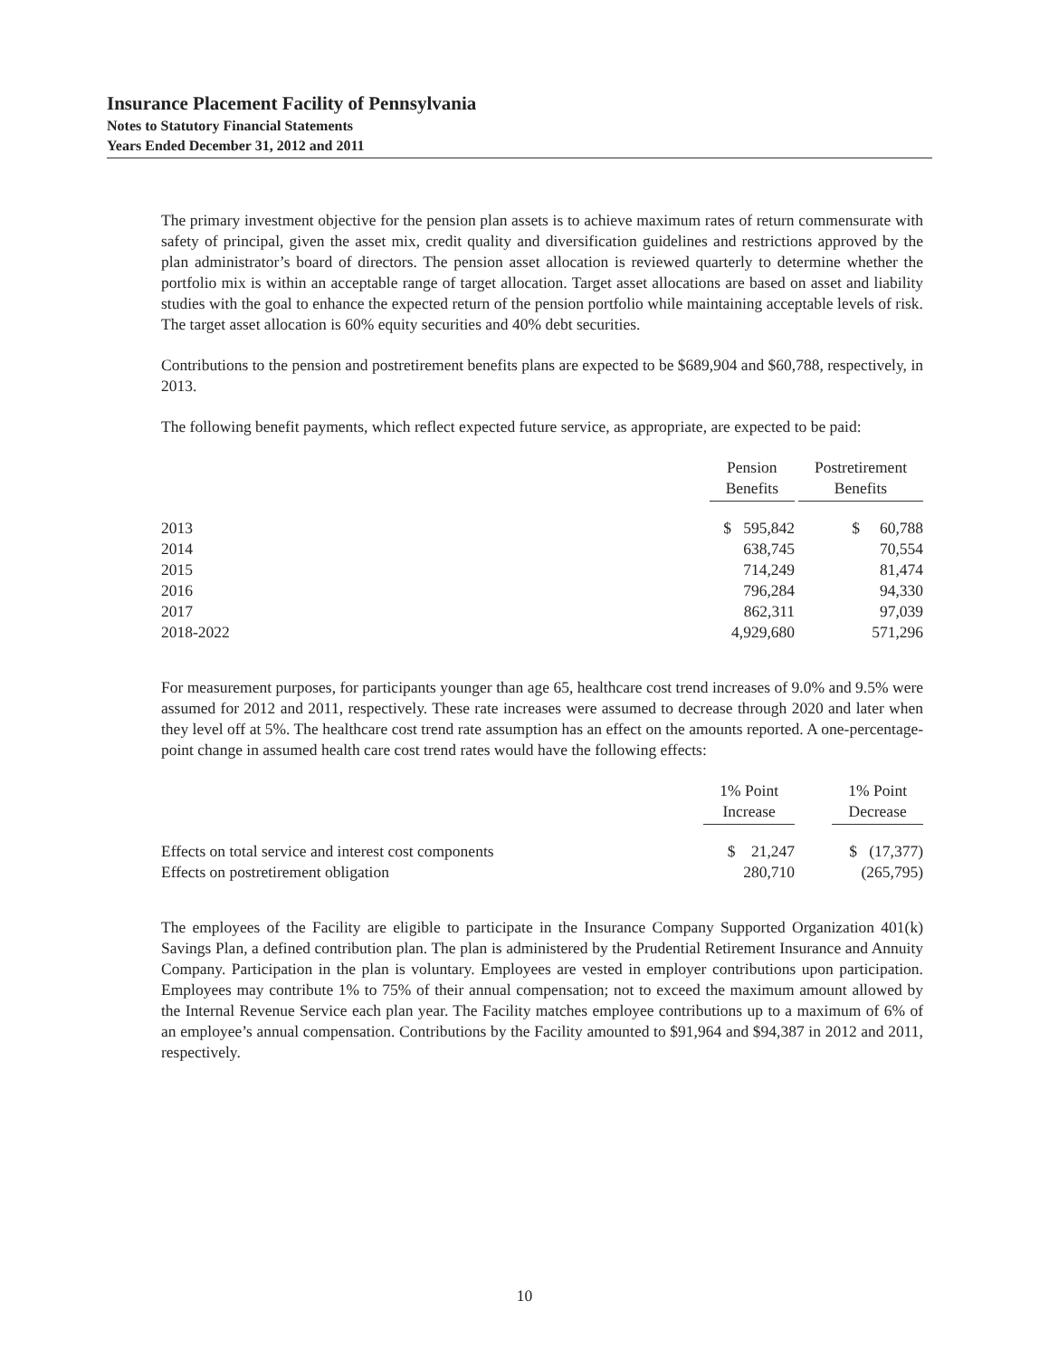Insurance Placement Facility of Pennsylvania
Notes to Statutory Financial Statements
Years Ended December 31, 2012 and 2011
The primary investment objective for the pension plan assets is to achieve maximum rates of return commensurate with safety of principal, given the asset mix, credit quality and diversification guidelines and restrictions approved by the plan administrator’s board of directors. The pension asset allocation is reviewed quarterly to determine whether the portfolio mix is within an acceptable range of target allocation. Target asset allocations are based on asset and liability studies with the goal to enhance the expected return of the pension portfolio while maintaining acceptable levels of risk. The target asset allocation is 60% equity securities and 40% debt securities.
Contributions to the pension and postretirement benefits plans are expected to be $689,904 and $60,788, respectively, in 2013.
The following benefit payments, which reflect expected future service, as appropriate, are expected to be paid:
| | Pension Benefits | Postretirement Benefits |
| --- | --- | --- |
| 2013 | $ 595,842 | $ 60,788 |
| 2014 | 638,745 | 70,554 |
| 2015 | 714,249 | 81,474 |
| 2016 | 796,284 | 94,330 |
| 2017 | 862,311 | 97,039 |
| 2018-2022 | 4,929,680 | 571,296 |
For measurement purposes, for participants younger than age 65, healthcare cost trend increases of 9.0% and 9.5% were assumed for 2012 and 2011, respectively. These rate increases were assumed to decrease through 2020 and later when they level off at 5%. The healthcare cost trend rate assumption has an effect on the amounts reported. A one-percentage-point change in assumed health care cost trend rates would have the following effects:
| | 1% Point Increase | 1% Point Decrease |
| --- | --- | --- |
| Effects on total service and interest cost components | $ 21,247 | $ (17,377) |
| Effects on postretirement obligation | 280,710 | (265,795) |
The employees of the Facility are eligible to participate in the Insurance Company Supported Organization 401(k) Savings Plan, a defined contribution plan. The plan is administered by the Prudential Retirement Insurance and Annuity Company. Participation in the plan is voluntary. Employees are vested in employer contributions upon participation. Employees may contribute 1% to 75% of their annual compensation; not to exceed the maximum amount allowed by the Internal Revenue Service each plan year. The Facility matches employee contributions up to a maximum of 6% of an employee’s annual compensation. Contributions by the Facility amounted to $91,964 and $94,387 in 2012 and 2011, respectively.
10